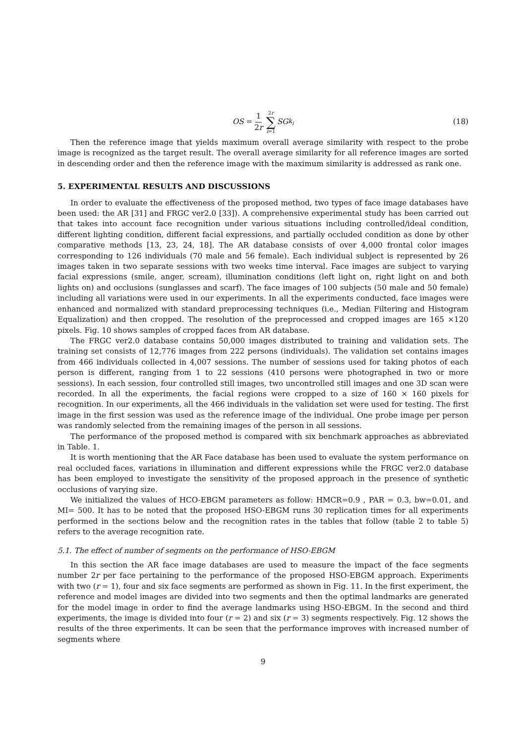OS = 1 2r 2r ∑ i=1 SG<sub>k<sub>i</sub></sub>
(18)
Then the reference image that yields maximum overall average similarity with respect to the probe image is recognized as the target result. The overall average similarity for all reference images are sorted in descending order and then the reference image with the maximum similarity is addressed as rank one.
5. EXPERIMENTAL RESULTS AND DISCUSSIONS
In order to evaluate the effectiveness of the proposed method, two types of face image databases have been used: the AR [31] and FRGC ver2.0 [33]). A comprehensive experimental study has been carried out that takes into account face recognition under various situations including controlled/ideal condition, different lighting condition, different facial expressions, and partially occluded condition as done by other comparative methods [13, 23, 24, 18]. The AR database consists of over 4,000 frontal color images corresponding to 126 individuals (70 male and 56 female). Each individual subject is represented by 26 images taken in two separate sessions with two weeks time interval. Face images are subject to varying facial expressions (smile, anger, scream), illumination conditions (left light on, right light on and both lights on) and occlusions (sunglasses and scarf). The face images of 100 subjects (50 male and 50 female) including all variations were used in our experiments. In all the experiments conducted, face images were enhanced and normalized with standard preprocessing techniques (i.e., Median Filtering and Histogram Equalization) and then cropped. The resolution of the preprocessed and cropped images are 165 ×120 pixels. Fig. 10 shows samples of cropped faces from AR database.
The FRGC ver2.0 database contains 50,000 images distributed to training and validation sets. The training set consists of 12,776 images from 222 persons (individuals). The validation set contains images from 466 individuals collected in 4,007 sessions. The number of sessions used for taking photos of each person is different, ranging from 1 to 22 sessions (410 persons were photographed in two or more sessions). In each session, four controlled still images, two uncontrolled still images and one 3D scan were recorded. In all the experiments, the facial regions were cropped to a size of 160 × 160 pixels for recognition. In our experiments, all the 466 individuals in the validation set were used for testing. The first image in the first session was used as the reference image of the individual. One probe image per person was randomly selected from the remaining images of the person in all sessions.
The performance of the proposed method is compared with six benchmark approaches as abbreviated in Table. 1.
It is worth mentioning that the AR Face database has been used to evaluate the system performance on real occluded faces, variations in illumination and different expressions while the FRGC ver2.0 database has been employed to investigate the sensitivity of the proposed approach in the presence of synthetic occlusions of varying size.
We initialized the values of HCO-EBGM parameters as follow: HMCR=0.9 , PAR = 0.3, bw=0.01, and MI= 500. It has to be noted that the proposed HSO-EBGM runs 30 replication times for all experiments performed in the sections below and the recognition rates in the tables that follow (table 2 to table 5) refers to the average recognition rate.
5.1. The effect of number of segments on the performance of HSO-EBGM
In this section the AR face image databases are used to measure the impact of the face segments number 2r per face pertaining to the performance of the proposed HSO-EBGM approach. Experiments with two (r = 1), four and six face segments are performed as shown in Fig. 11. In the first experiment, the reference and model images are divided into two segments and then the optimal landmarks are generated for the model image in order to find the average landmarks using HSO-EBGM. In the second and third experiments, the image is divided into four (r = 2) and six (r = 3) segments respectively. Fig. 12 shows the results of the three experiments. It can be seen that the performance improves with increased number of segments where
9